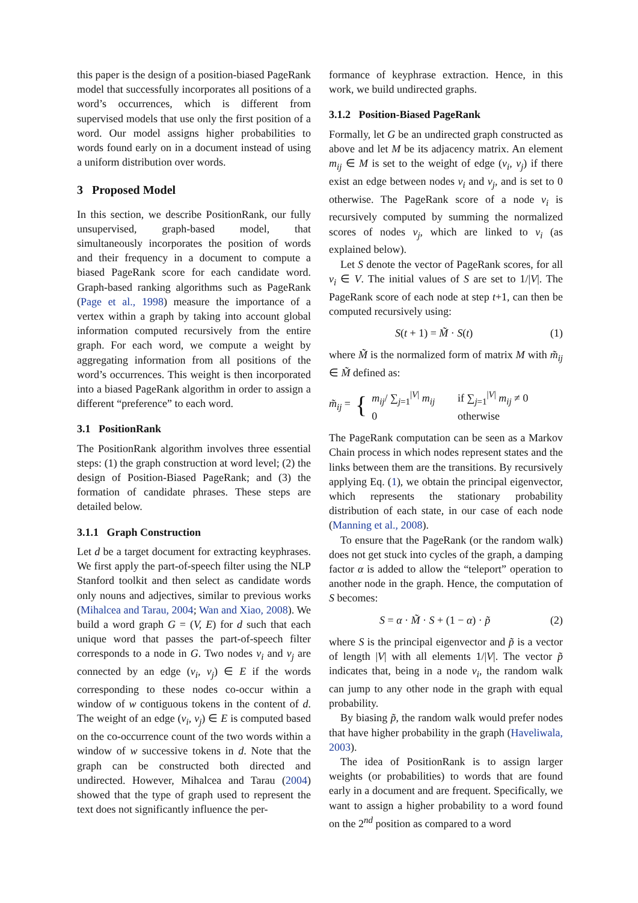this paper is the design of a position-biased PageRank model that successfully incorporates all positions of a word’s occurrences, which is different from supervised models that use only the first position of a word. Our model assigns higher probabilities to words found early on in a document instead of using a uniform distribution over words.
3 Proposed Model
In this section, we describe PositionRank, our fully unsupervised, graph-based model, that simultaneously incorporates the position of words and their frequency in a document to compute a biased PageRank score for each candidate word. Graph-based ranking algorithms such as PageRank (Page et al., 1998) measure the importance of a vertex within a graph by taking into account global information computed recursively from the entire graph. For each word, we compute a weight by aggregating information from all positions of the word’s occurrences. This weight is then incorporated into a biased PageRank algorithm in order to assign a different “preference” to each word.
3.1 PositionRank
The PositionRank algorithm involves three essential steps: (1) the graph construction at word level; (2) the design of Position-Biased PageRank; and (3) the formation of candidate phrases. These steps are detailed below.
3.1.1 Graph Construction
Let d be a target document for extracting keyphrases. We first apply the part-of-speech filter using the NLP Stanford toolkit and then select as candidate words only nouns and adjectives, similar to previous works (Mihalcea and Tarau, 2004; Wan and Xiao, 2008). We build a word graph G = (V, E) for d such that each unique word that passes the part-of-speech filter corresponds to a node in G. Two nodes v<sub>i</sub> and v<sub>j</sub> are connected by an edge (v<sub>i</sub>, v<sub>j</sub>) ∈ E if the words corresponding to these nodes co-occur within a window of w contiguous tokens in the content of d. The weight of an edge (v<sub>i</sub>, v<sub>j</sub>) ∈ E is computed based on the co-occurrence count of the two words within a window of w successive tokens in d. Note that the graph can be constructed both directed and undirected. However, Mihalcea and Tarau (2004) showed that the type of graph used to represent the text does not significantly influence the per-
formance of keyphrase extraction. Hence, in this work, we build undirected graphs.
3.1.2 Position-Biased PageRank
Formally, let G be an undirected graph constructed as above and let M be its adjacency matrix. An element m<sub>ij</sub> ∈ M is set to the weight of edge (v<sub>i</sub>, v<sub>j</sub>) if there exist an edge between nodes v<sub>i</sub> and v<sub>j</sub>, and is set to 0 otherwise. The PageRank score of a node v<sub>i</sub> is recursively computed by summing the normalized scores of nodes v<sub>j</sub>, which are linked to v<sub>i</sub> (as explained below).
Let S denote the vector of PageRank scores, for all v<sub>i</sub> ∈ V. The initial values of S are set to 1/|V|. The PageRank score of each node at step t+1, can then be computed recursively using:
S(t + 1) = M̃ · S(t) (1)
where M̃ is the normalized form of matrix M with m̃<sub>ij</sub> ∈ M̃ defined as:
m̃<sub>ij</sub> = { m<sub>ij</sub>/ ∑<sub>j=1</sub><sup>|V|</sup> m<sub>ij</sub>
0 if ∑<sub>j=1</sub><sup>|V|</sup> m<sub>ij</sub> ≠ 0
otherwise
The PageRank computation can be seen as a Markov Chain process in which nodes represent states and the links between them are the transitions. By recursively applying Eq. (1), we obtain the principal eigenvector, which represents the stationary probability distribution of each state, in our case of each node (Manning et al., 2008).
To ensure that the PageRank (or the random walk) does not get stuck into cycles of the graph, a damping factor α is added to allow the “teleport” operation to another node in the graph. Hence, the computation of S becomes:
S = α · M̃ · S + (1 − α) · p̃ (2)
where S is the principal eigenvector and p̃ is a vector of length |V| with all elements 1/|V|. The vector p̃ indicates that, being in a node v<sub>i</sub>, the random walk can jump to any other node in the graph with equal probability.
By biasing p̃, the random walk would prefer nodes that have higher probability in the graph (Haveliwala, 2003).
The idea of PositionRank is to assign larger weights (or probabilities) to words that are found early in a document and are frequent. Specifically, we want to assign a higher probability to a word found on the 2<sup>nd</sup> position as compared to a word